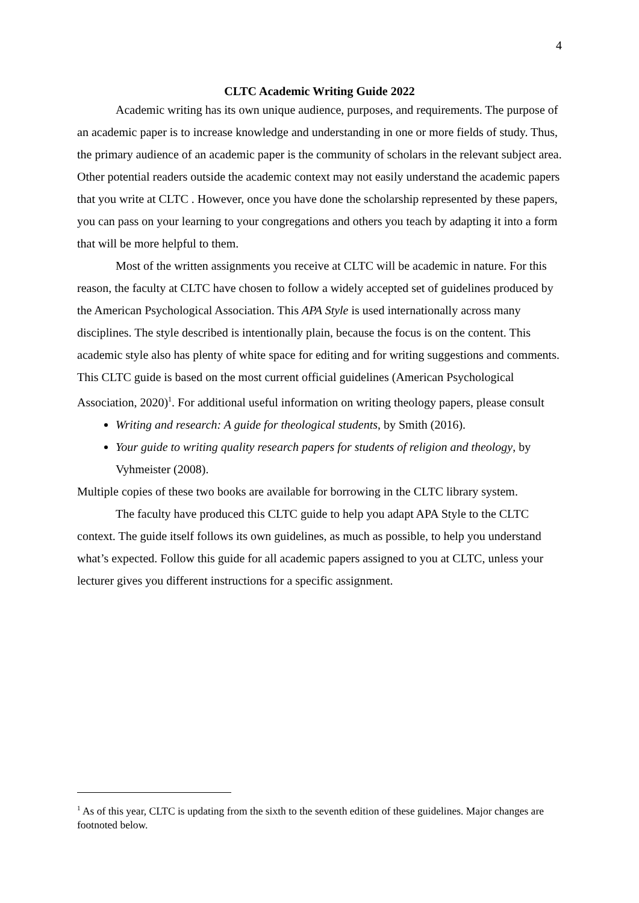4
CLTC Academic Writing Guide 2022
Academic writing has its own unique audience, purposes, and requirements. The purpose of an academic paper is to increase knowledge and understanding in one or more fields of study. Thus, the primary audience of an academic paper is the community of scholars in the relevant subject area. Other potential readers outside the academic context may not easily understand the academic papers that you write at CLTC . However, once you have done the scholarship represented by these papers, you can pass on your learning to your congregations and others you teach by adapting it into a form that will be more helpful to them.
Most of the written assignments you receive at CLTC will be academic in nature. For this reason, the faculty at CLTC have chosen to follow a widely accepted set of guidelines produced by the American Psychological Association. This APA Style is used internationally across many disciplines. The style described is intentionally plain, because the focus is on the content. This academic style also has plenty of white space for editing and for writing suggestions and comments. This CLTC guide is based on the most current official guidelines (American Psychological Association, 2020)<sup>1</sup>. For additional useful information on writing theology papers, please consult
Writing and research: A guide for theological students, by Smith (2016).
Your guide to writing quality research papers for students of religion and theology, by Vyhmeister (2008).
Multiple copies of these two books are available for borrowing in the CLTC library system.
The faculty have produced this CLTC guide to help you adapt APA Style to the CLTC context. The guide itself follows its own guidelines, as much as possible, to help you understand what’s expected. Follow this guide for all academic papers assigned to you at CLTC, unless your lecturer gives you different instructions for a specific assignment.
<sup>1</sup> As of this year, CLTC is updating from the sixth to the seventh edition of these guidelines. Major changes are footnoted below.